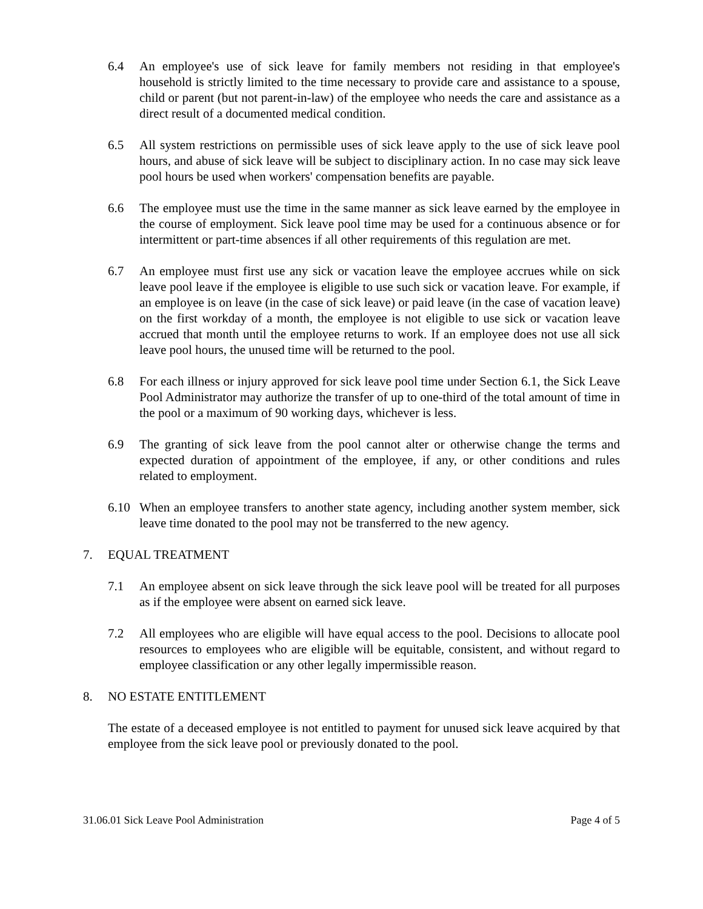6.4 An employee's use of sick leave for family members not residing in that employee's household is strictly limited to the time necessary to provide care and assistance to a spouse, child or parent (but not parent-in-law) of the employee who needs the care and assistance as a direct result of a documented medical condition.
6.5 All system restrictions on permissible uses of sick leave apply to the use of sick leave pool hours, and abuse of sick leave will be subject to disciplinary action. In no case may sick leave pool hours be used when workers' compensation benefits are payable.
6.6 The employee must use the time in the same manner as sick leave earned by the employee in the course of employment. Sick leave pool time may be used for a continuous absence or for intermittent or part-time absences if all other requirements of this regulation are met.
6.7 An employee must first use any sick or vacation leave the employee accrues while on sick leave pool leave if the employee is eligible to use such sick or vacation leave. For example, if an employee is on leave (in the case of sick leave) or paid leave (in the case of vacation leave) on the first workday of a month, the employee is not eligible to use sick or vacation leave accrued that month until the employee returns to work. If an employee does not use all sick leave pool hours, the unused time will be returned to the pool.
6.8 For each illness or injury approved for sick leave pool time under Section 6.1, the Sick Leave Pool Administrator may authorize the transfer of up to one-third of the total amount of time in the pool or a maximum of 90 working days, whichever is less.
6.9 The granting of sick leave from the pool cannot alter or otherwise change the terms and expected duration of appointment of the employee, if any, or other conditions and rules related to employment.
6.10 When an employee transfers to another state agency, including another system member, sick leave time donated to the pool may not be transferred to the new agency.
7. EQUAL TREATMENT
7.1 An employee absent on sick leave through the sick leave pool will be treated for all purposes as if the employee were absent on earned sick leave.
7.2 All employees who are eligible will have equal access to the pool. Decisions to allocate pool resources to employees who are eligible will be equitable, consistent, and without regard to employee classification or any other legally impermissible reason.
8. NO ESTATE ENTITLEMENT
The estate of a deceased employee is not entitled to payment for unused sick leave acquired by that employee from the sick leave pool or previously donated to the pool.
31.06.01 Sick Leave Pool Administration Page 4 of 5